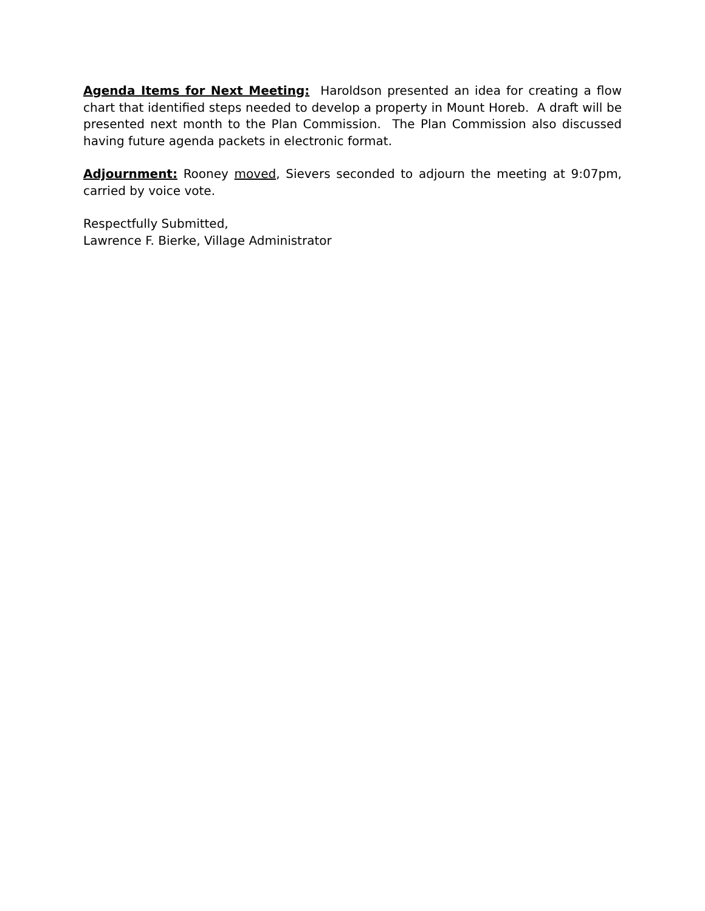Agenda Items for Next Meeting: Haroldson presented an idea for creating a flow chart that identified steps needed to develop a property in Mount Horeb. A draft will be presented next month to the Plan Commission. The Plan Commission also discussed having future agenda packets in electronic format.
Adjournment: Rooney moved, Sievers seconded to adjourn the meeting at 9:07pm, carried by voice vote.
Respectfully Submitted,
Lawrence F. Bierke, Village Administrator